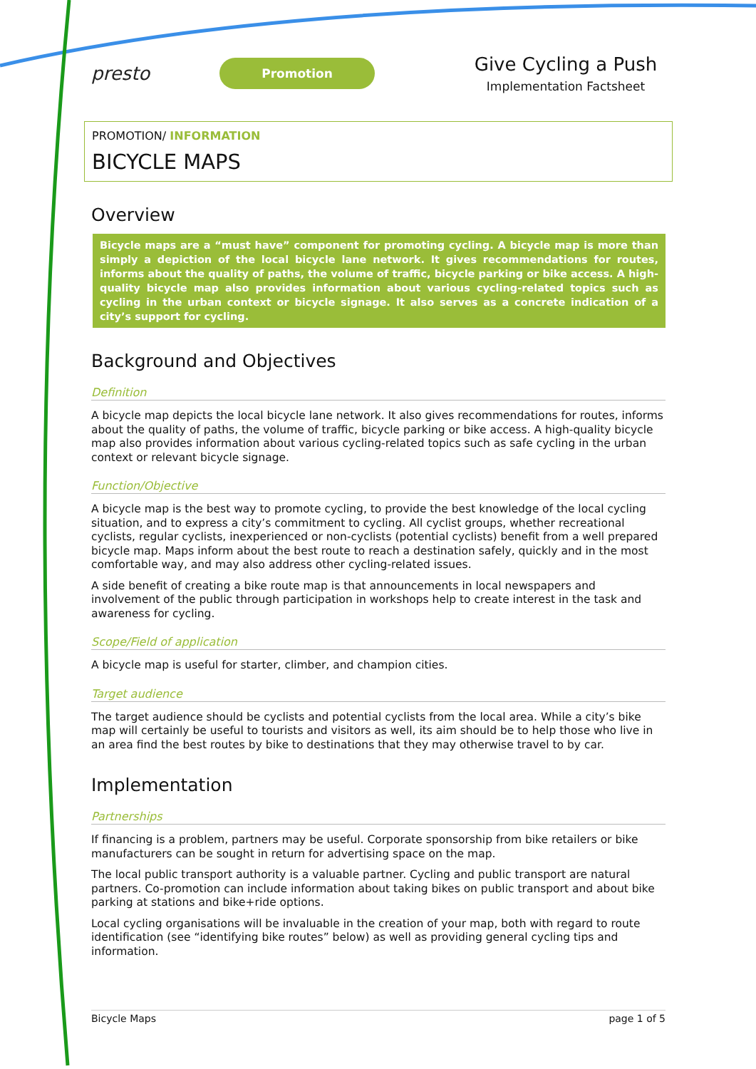presto
Promotion
Give Cycling a Push
Implementation Factsheet
PROMOTION/ INFORMATION
BICYCLE MAPS
Overview
Bicycle maps are a “must have” component for promoting cycling. A bicycle map is more than simply a depiction of the local bicycle lane network. It gives recommendations for routes, informs about the quality of paths, the volume of traffic, bicycle parking or bike access. A high-quality bicycle map also provides information about various cycling-related topics such as cycling in the urban context or bicycle signage. It also serves as a concrete indication of a city’s support for cycling.
Background and Objectives
Definition
A bicycle map depicts the local bicycle lane network. It also gives recommendations for routes, informs about the quality of paths, the volume of traffic, bicycle parking or bike access. A high-quality bicycle map also provides information about various cycling-related topics such as safe cycling in the urban context or relevant bicycle signage.
Function/Objective
A bicycle map is the best way to promote cycling, to provide the best knowledge of the local cycling situation, and to express a city’s commitment to cycling. All cyclist groups, whether recreational cyclists, regular cyclists, inexperienced or non-cyclists (potential cyclists) benefit from a well prepared bicycle map. Maps inform about the best route to reach a destination safely, quickly and in the most comfortable way, and may also address other cycling-related issues.
A side benefit of creating a bike route map is that announcements in local newspapers and involvement of the public through participation in workshops help to create interest in the task and awareness for cycling.
Scope/Field of application
A bicycle map is useful for starter, climber, and champion cities.
Target audience
The target audience should be cyclists and potential cyclists from the local area. While a city’s bike map will certainly be useful to tourists and visitors as well, its aim should be to help those who live in an area find the best routes by bike to destinations that they may otherwise travel to by car.
Implementation
Partnerships
If financing is a problem, partners may be useful. Corporate sponsorship from bike retailers or bike manufacturers can be sought in return for advertising space on the map.
The local public transport authority is a valuable partner. Cycling and public transport are natural partners. Co-promotion can include information about taking bikes on public transport and about bike parking at stations and bike+ride options.
Local cycling organisations will be invaluable in the creation of your map, both with regard to route identification (see “identifying bike routes” below) as well as providing general cycling tips and information.
Bicycle Maps page 1 of 5